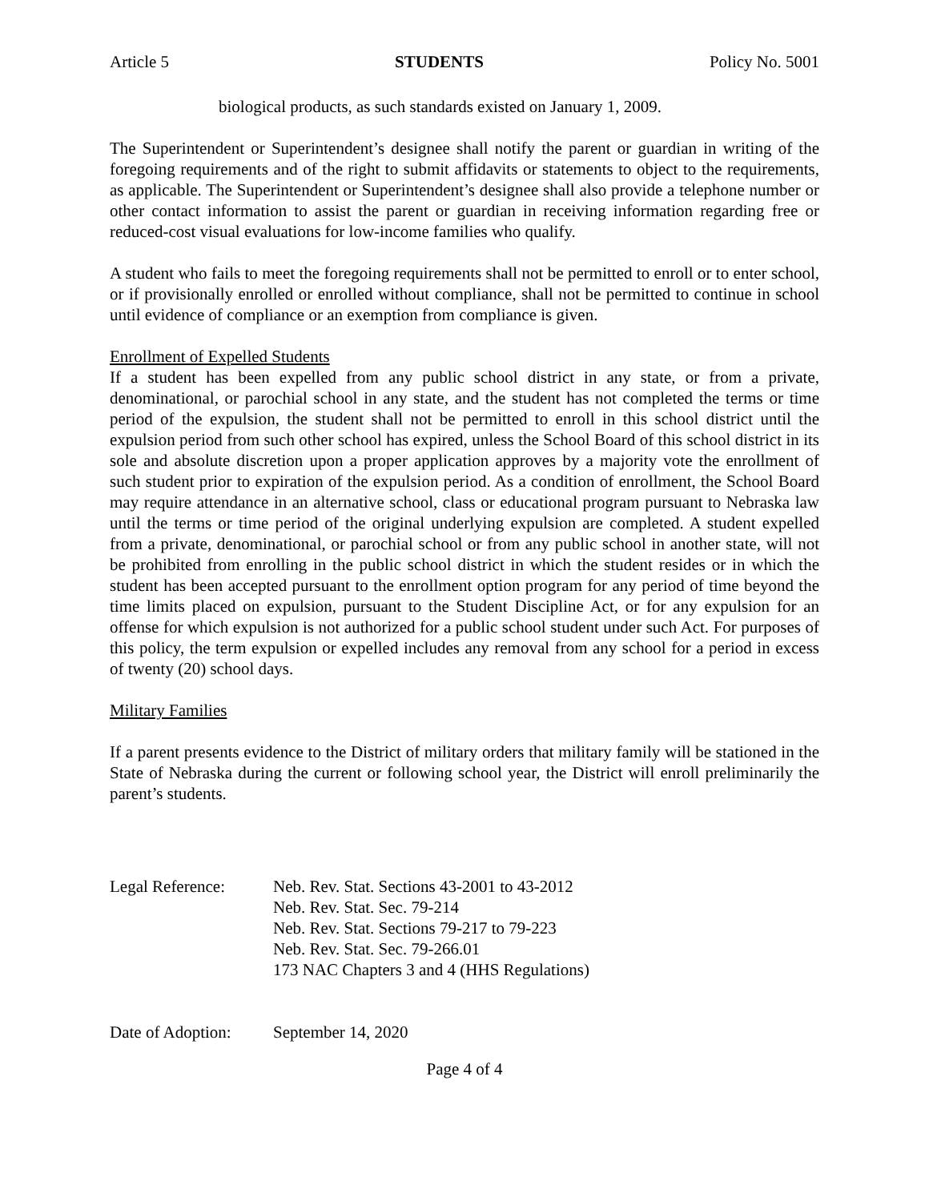Article 5 STUDENTS Policy No. 5001
biological products, as such standards existed on January 1, 2009.
The Superintendent or Superintendent’s designee shall notify the parent or guardian in writing of the foregoing requirements and of the right to submit affidavits or statements to object to the requirements, as applicable. The Superintendent or Superintendent’s designee shall also provide a telephone number or other contact information to assist the parent or guardian in receiving information regarding free or reduced-cost visual evaluations for low-income families who qualify.
A student who fails to meet the foregoing requirements shall not be permitted to enroll or to enter school, or if provisionally enrolled or enrolled without compliance, shall not be permitted to continue in school until evidence of compliance or an exemption from compliance is given.
Enrollment of Expelled Students
If a student has been expelled from any public school district in any state, or from a private, denominational, or parochial school in any state, and the student has not completed the terms or time period of the expulsion, the student shall not be permitted to enroll in this school district until the expulsion period from such other school has expired, unless the School Board of this school district in its sole and absolute discretion upon a proper application approves by a majority vote the enrollment of such student prior to expiration of the expulsion period. As a condition of enrollment, the School Board may require attendance in an alternative school, class or educational program pursuant to Nebraska law until the terms or time period of the original underlying expulsion are completed. A student expelled from a private, denominational, or parochial school or from any public school in another state, will not be prohibited from enrolling in the public school district in which the student resides or in which the student has been accepted pursuant to the enrollment option program for any period of time beyond the time limits placed on expulsion, pursuant to the Student Discipline Act, or for any expulsion for an offense for which expulsion is not authorized for a public school student under such Act. For purposes of this policy, the term expulsion or expelled includes any removal from any school for a period in excess of twenty (20) school days.
Military Families
If a parent presents evidence to the District of military orders that military family will be stationed in the State of Nebraska during the current or following school year, the District will enroll preliminarily the parent’s students.
| Legal Reference: | Neb. Rev. Stat. Sections 43-2001 to 43-2012 Neb. Rev. Stat. Sec. 79-214 Neb. Rev. Stat. Sections 79-217 to 79-223 Neb. Rev. Stat. Sec. 79-266.01 173 NAC Chapters 3 and 4 (HHS Regulations) |
| Date of Adoption: | September 14, 2020 |
Page 4 of 4